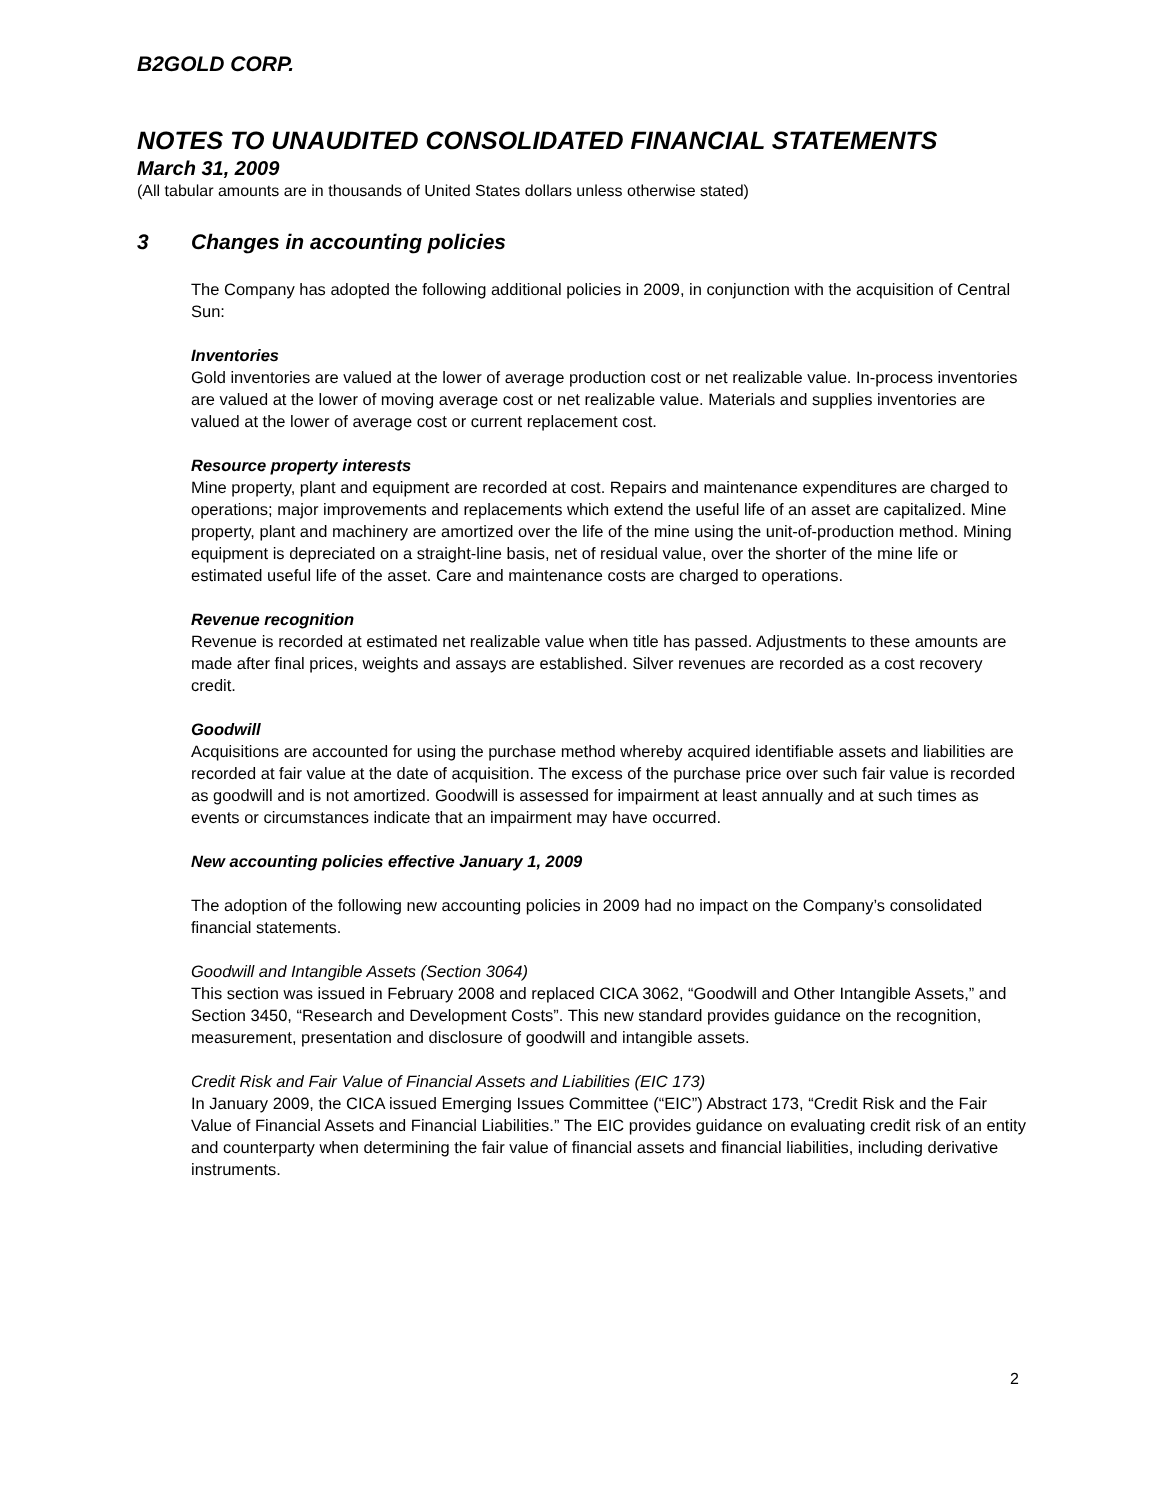B2GOLD CORP.
NOTES TO UNAUDITED CONSOLIDATED FINANCIAL STATEMENTS
March 31, 2009
(All tabular amounts are in thousands of United States dollars unless otherwise stated)
3 Changes in accounting policies
The Company has adopted the following additional policies in 2009, in conjunction with the acquisition of Central Sun:
Inventories
Gold inventories are valued at the lower of average production cost or net realizable value. In-process inventories are valued at the lower of moving average cost or net realizable value. Materials and supplies inventories are valued at the lower of average cost or current replacement cost.
Resource property interests
Mine property, plant and equipment are recorded at cost. Repairs and maintenance expenditures are charged to operations; major improvements and replacements which extend the useful life of an asset are capitalized. Mine property, plant and machinery are amortized over the life of the mine using the unit-of-production method. Mining equipment is depreciated on a straight-line basis, net of residual value, over the shorter of the mine life or estimated useful life of the asset. Care and maintenance costs are charged to operations.
Revenue recognition
Revenue is recorded at estimated net realizable value when title has passed. Adjustments to these amounts are made after final prices, weights and assays are established. Silver revenues are recorded as a cost recovery credit.
Goodwill
Acquisitions are accounted for using the purchase method whereby acquired identifiable assets and liabilities are recorded at fair value at the date of acquisition. The excess of the purchase price over such fair value is recorded as goodwill and is not amortized. Goodwill is assessed for impairment at least annually and at such times as events or circumstances indicate that an impairment may have occurred.
New accounting policies effective January 1, 2009
The adoption of the following new accounting policies in 2009 had no impact on the Company’s consolidated financial statements.
Goodwill and Intangible Assets (Section 3064)
This section was issued in February 2008 and replaced CICA 3062, “Goodwill and Other Intangible Assets,” and Section 3450, “Research and Development Costs”. This new standard provides guidance on the recognition, measurement, presentation and disclosure of goodwill and intangible assets.
Credit Risk and Fair Value of Financial Assets and Liabilities (EIC 173)
In January 2009, the CICA issued Emerging Issues Committee (“EIC”) Abstract 173, “Credit Risk and the Fair Value of Financial Assets and Financial Liabilities.” The EIC provides guidance on evaluating credit risk of an entity and counterparty when determining the fair value of financial assets and financial liabilities, including derivative instruments.
2